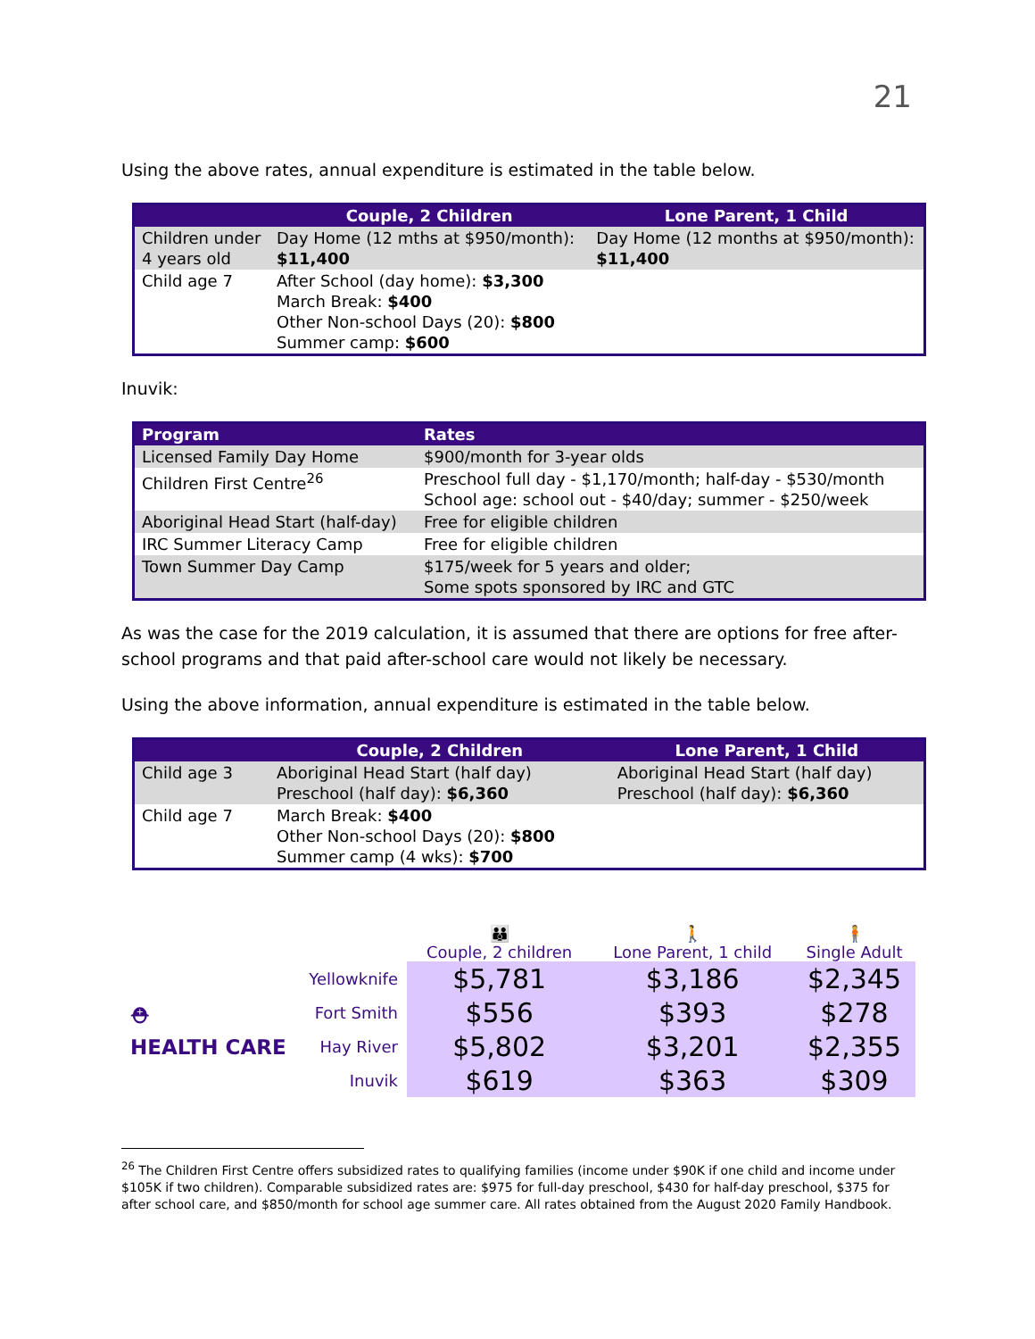21
Using the above rates, annual expenditure is estimated in the table below.
| | Couple, 2 Children | Lone Parent, 1 Child |
| --- | --- | --- |
| Children under 4 years old | Day Home (12 mths at $950/month): $11,400 | Day Home (12 months at $950/month): $11,400 |
| Child age 7 | After School (day home): $3,300 March Break: $400 Other Non-school Days (20): $800 Summer camp: $600 | |
Inuvik:
| Program | Rates |
| --- | --- |
| Licensed Family Day Home | $900/month for 3-year olds |
| Children First Centre<sup>26</sup> | Preschool full day - $1,170/month; half-day - $530/month School age: school out - $40/day; summer - $250/week |
| Aboriginal Head Start (half-day) | Free for eligible children |
| IRC Summer Literacy Camp | Free for eligible children |
| Town Summer Day Camp | $175/week for 5 years and older; Some spots sponsored by IRC and GTC |
As was the case for the 2019 calculation, it is assumed that there are options for free after-school programs and that paid after-school care would not likely be necessary.
Using the above information, annual expenditure is estimated in the table below.
| | Couple, 2 Children | Lone Parent, 1 Child |
| --- | --- | --- |
| Child age 3 | Aboriginal Head Start (half day) Preschool (half day): $6,360 | Aboriginal Head Start (half day) Preschool (half day): $6,360 |
| Child age 7 | March Break: $400 Other Non-school Days (20): $800 Summer camp (4 wks): $700 | |
| | | 👪 Couple, 2 children | 🚶 Lone Parent, 1 child | 🧍 Single Adult |
| ⛑ HEALTH CARE | Yellowknife | $5,781 | $3,186 | $2,345 |
| | Fort Smith | $556 | $393 | $278 |
| | Hay River | $5,802 | $3,201 | $2,355 |
| | Inuvik | $619 | $363 | $309 |
<sup>26</sup> The Children First Centre offers subsidized rates to qualifying families (income under $90K if one child and income under $105K if two children). Comparable subsidized rates are: $975 for full-day preschool, $430 for half-day preschool, $375 for after school care, and $850/month for school age summer care. All rates obtained from the August 2020 Family Handbook.